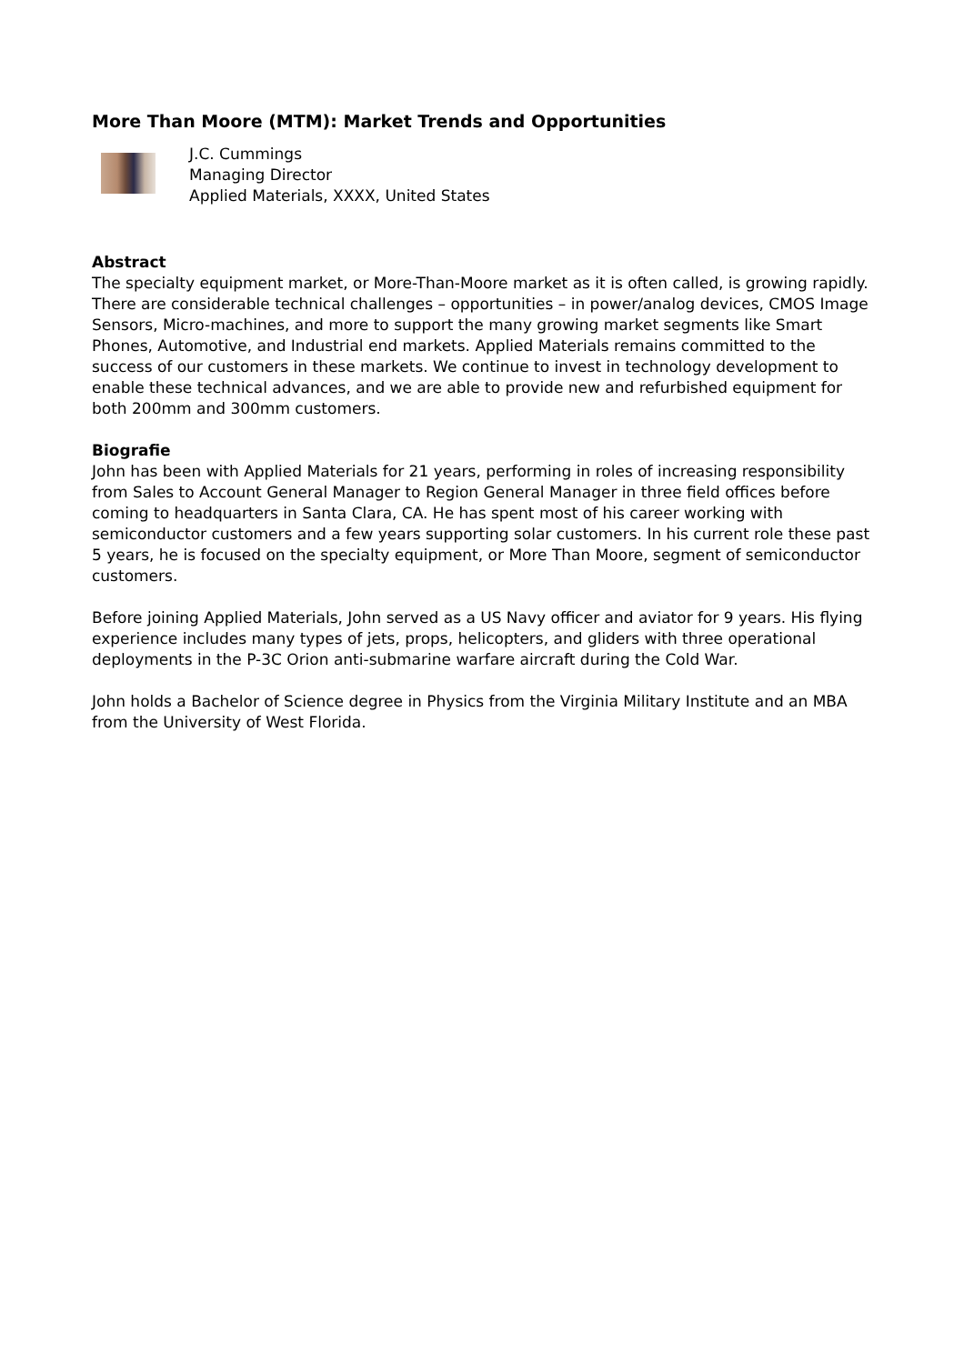More Than Moore (MTM): Market Trends and Opportunities
J.C. Cummings
Managing Director
Applied Materials, XXXX, United States
Abstract
The specialty equipment market, or More-Than-Moore market as it is often called, is growing rapidly. There are considerable technical challenges – opportunities – in power/analog devices, CMOS Image Sensors, Micro-machines, and more to support the many growing market segments like Smart Phones, Automotive, and Industrial end markets. Applied Materials remains committed to the success of our customers in these markets. We continue to invest in technology development to enable these technical advances, and we are able to provide new and refurbished equipment for both 200mm and 300mm customers.
Biografie
John has been with Applied Materials for 21 years, performing in roles of increasing responsibility from Sales to Account General Manager to Region General Manager in three field offices before coming to headquarters in Santa Clara, CA. He has spent most of his career working with semiconductor customers and a few years supporting solar customers. In his current role these past 5 years, he is focused on the specialty equipment, or More Than Moore, segment of semiconductor customers.
Before joining Applied Materials, John served as a US Navy officer and aviator for 9 years. His flying experience includes many types of jets, props, helicopters, and gliders with three operational deployments in the P-3C Orion anti-submarine warfare aircraft during the Cold War.
John holds a Bachelor of Science degree in Physics from the Virginia Military Institute and an MBA from the University of West Florida.